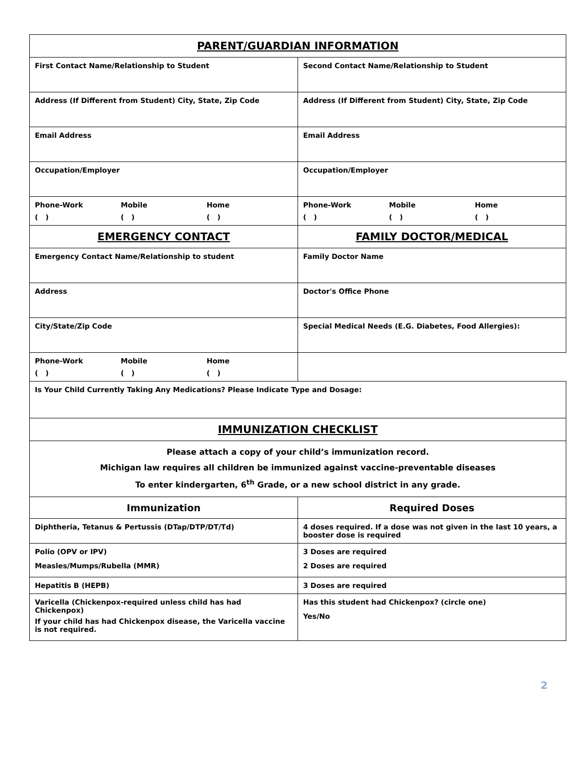| PARENT/GUARDIAN INFORMATION | |
| First Contact Name/Relationship to Student | Second Contact Name/Relationship to Student |
| Address (If Different from Student) City, State, Zip Code | Address (If Different from Student) City, State, Zip Code |
| Email Address | Email Address |
| Occupation/Employer | Occupation/Employer |
| Phone-Work Mobile Home ( ) ( ) ( ) | Phone-Work Mobile Home ( ) ( ) ( ) |
| EMERGENCY CONTACT | FAMILY DOCTOR/MEDICAL |
| Emergency Contact Name/Relationship to student | Family Doctor Name |
| Address | Doctor's Office Phone |
| City/State/Zip Code | Special Medical Needs (E.G. Diabetes, Food Allergies): |
| Phone-Work Mobile Home ( ) ( ) ( ) | |
| Is Your Child Currently Taking Any Medications? Please Indicate Type and Dosage: | |
| IMMUNIZATION CHECKLIST | |
| Please attach a copy of your child’s immunization record. Michigan law requires all children be immunized against vaccine-preventable diseases To enter kindergarten, 6<sup>th</sup> Grade, or a new school district in any grade. | |
| Immunization | Required Doses |
| Diphtheria, Tetanus & Pertussis (DTap/DTP/DT/Td) | 4 doses required. If a dose was not given in the last 10 years, a booster dose is required |
| Polio (OPV or IPV) Measles/Mumps/Rubella (MMR) | 3 Doses are required 2 Doses are required |
| Hepatitis B (HEPB) | 3 Doses are required |
| Varicella (Chickenpox-required unless child has had Chickenpox) If your child has had Chickenpox disease, the Varicella vaccine is not required. | Has this student had Chickenpox? (circle one) Yes/No |
2